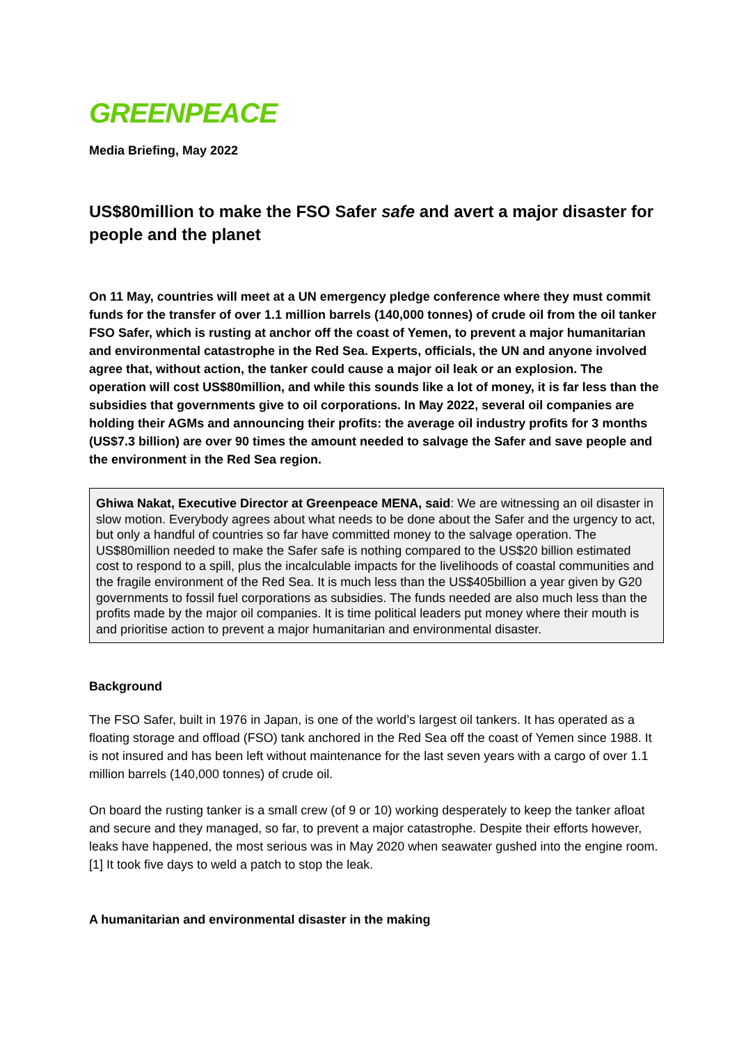GREENPEACE
Media Briefing, May 2022
US$80million to make the FSO Safer safe and avert a major disaster for people and the planet
On 11 May, countries will meet at a UN emergency pledge conference where they must commit funds for the transfer of over 1.1 million barrels (140,000 tonnes) of crude oil from the oil tanker FSO Safer, which is rusting at anchor off the coast of Yemen, to prevent a major humanitarian and environmental catastrophe in the Red Sea. Experts, officials, the UN and anyone involved agree that, without action, the tanker could cause a major oil leak or an explosion. The operation will cost US$80million, and while this sounds like a lot of money, it is far less than the subsidies that governments give to oil corporations. In May 2022, several oil companies are holding their AGMs and announcing their profits: the average oil industry profits for 3 months (US$7.3 billion) are over 90 times the amount needed to salvage the Safer and save people and the environment in the Red Sea region.
Ghiwa Nakat, Executive Director at Greenpeace MENA, said: We are witnessing an oil disaster in slow motion. Everybody agrees about what needs to be done about the Safer and the urgency to act, but only a handful of countries so far have committed money to the salvage operation. The US$80million needed to make the Safer safe is nothing compared to the US$20 billion estimated cost to respond to a spill, plus the incalculable impacts for the livelihoods of coastal communities and the fragile environment of the Red Sea. It is much less than the US$405billion a year given by G20 governments to fossil fuel corporations as subsidies. The funds needed are also much less than the profits made by the major oil companies. It is time political leaders put money where their mouth is and prioritise action to prevent a major humanitarian and environmental disaster.
Background
The FSO Safer, built in 1976 in Japan, is one of the world’s largest oil tankers. It has operated as a floating storage and offload (FSO) tank anchored in the Red Sea off the coast of Yemen since 1988. It is not insured and has been left without maintenance for the last seven years with a cargo of over 1.1 million barrels (140,000 tonnes) of crude oil.
On board the rusting tanker is a small crew (of 9 or 10) working desperately to keep the tanker afloat and secure and they managed, so far, to prevent a major catastrophe. Despite their efforts however, leaks have happened, the most serious was in May 2020 when seawater gushed into the engine room.[1] It took five days to weld a patch to stop the leak.
A humanitarian and environmental disaster in the making